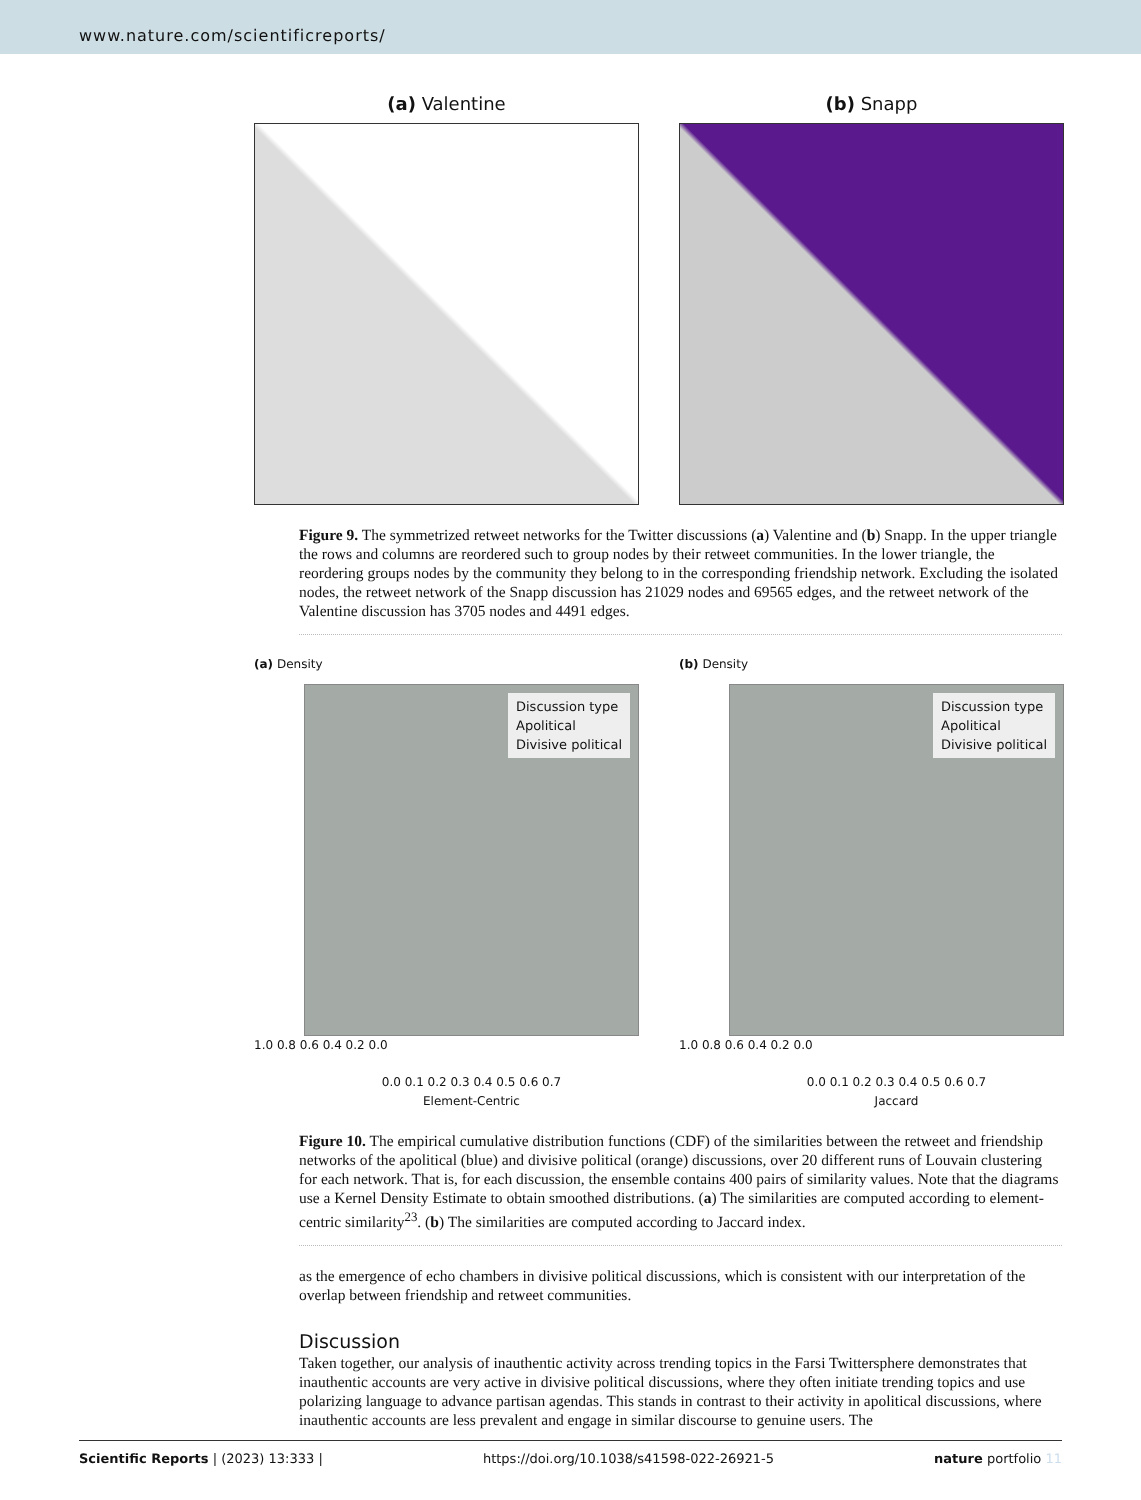www.nature.com/scientificreports/
(a) Valentine (b) Snapp
Figure 9. The symmetrized retweet networks for the Twitter discussions (a) Valentine and (b) Snapp. In the upper triangle the rows and columns are reordered such to group nodes by their retweet communities. In the lower triangle, the reordering groups nodes by the community they belong to in the corresponding friendship network. Excluding the isolated nodes, the retweet network of the Snapp discussion has 21029 nodes and 69565 edges, and the retweet network of the Valentine discussion has 3705 nodes and 4491 edges.
(a) Density
Discussion type
Apolitical
Divisive political
1.0 0.8 0.6 0.4 0.2 0.0
0.0 0.1 0.2 0.3 0.4 0.5 0.6 0.7
Element-Centric
(b) Density
Discussion type
Apolitical
Divisive political
1.0 0.8 0.6 0.4 0.2 0.0
0.0 0.1 0.2 0.3 0.4 0.5 0.6 0.7
Jaccard
Figure 10. The empirical cumulative distribution functions (CDF) of the similarities between the retweet and friendship networks of the apolitical (blue) and divisive political (orange) discussions, over 20 different runs of Louvain clustering for each network. That is, for each discussion, the ensemble contains 400 pairs of similarity values. Note that the diagrams use a Kernel Density Estimate to obtain smoothed distributions. (a) The similarities are computed according to element-centric similarity<sup>23</sup>. (b) The similarities are computed according to Jaccard index.
as the emergence of echo chambers in divisive political discussions, which is consistent with our interpretation of the overlap between friendship and retweet communities.
Discussion
Taken together, our analysis of inauthentic activity across trending topics in the Farsi Twittersphere demonstrates that inauthentic accounts are very active in divisive political discussions, where they often initiate trending topics and use polarizing language to advance partisan agendas. This stands in contrast to their activity in apolitical discussions, where inauthentic accounts are less prevalent and engage in similar discourse to genuine users. The
Scientific Reports | (2023) 13:333 | https://doi.org/10.1038/s41598-022-26921-5 nature portfolio 11